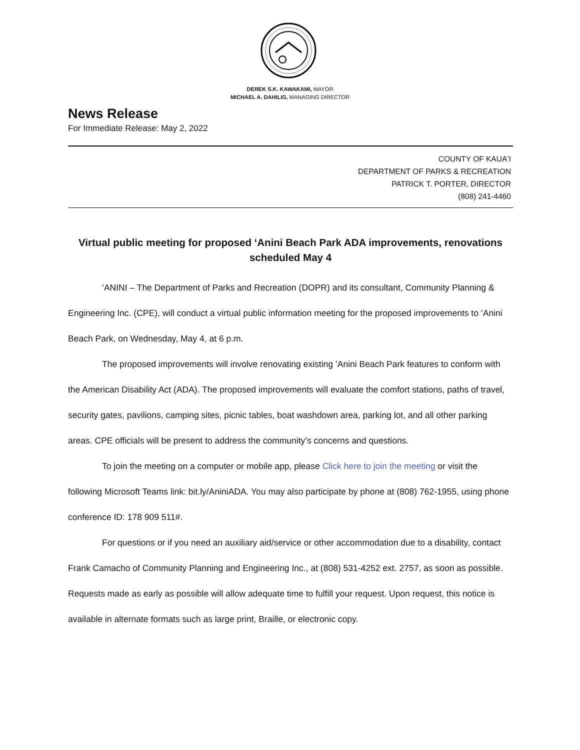DEREK S.K. KAWAKAMI, MAYOR
MICHAEL A. DAHILIG, MANAGING DIRECTOR
News Release
For Immediate Release: May 2, 2022
COUNTY OF KAUAʻI
DEPARTMENT OF PARKS & RECREATION
PATRICK T. PORTER, DIRECTOR
(808) 241-4460
Virtual public meeting for proposed ʻAnini Beach Park ADA improvements, renovations scheduled May 4
ʻANINI – The Department of Parks and Recreation (DOPR) and its consultant, Community Planning & Engineering Inc. (CPE), will conduct a virtual public information meeting for the proposed improvements to ʻAnini Beach Park, on Wednesday, May 4, at 6 p.m.
The proposed improvements will involve renovating existing ʻAnini Beach Park features to conform with the American Disability Act (ADA). The proposed improvements will evaluate the comfort stations, paths of travel, security gates, pavilions, camping sites, picnic tables, boat washdown area, parking lot, and all other parking areas. CPE officials will be present to address the community’s concerns and questions.
To join the meeting on a computer or mobile app, please Click here to join the meeting or visit the following Microsoft Teams link: bit.ly/AniniADA. You may also participate by phone at (808) 762-1955, using phone conference ID: 178 909 511#.
For questions or if you need an auxiliary aid/service or other accommodation due to a disability, contact Frank Camacho of Community Planning and Engineering Inc., at (808) 531-4252 ext. 2757, as soon as possible. Requests made as early as possible will allow adequate time to fulfill your request. Upon request, this notice is available in alternate formats such as large print, Braille, or electronic copy.